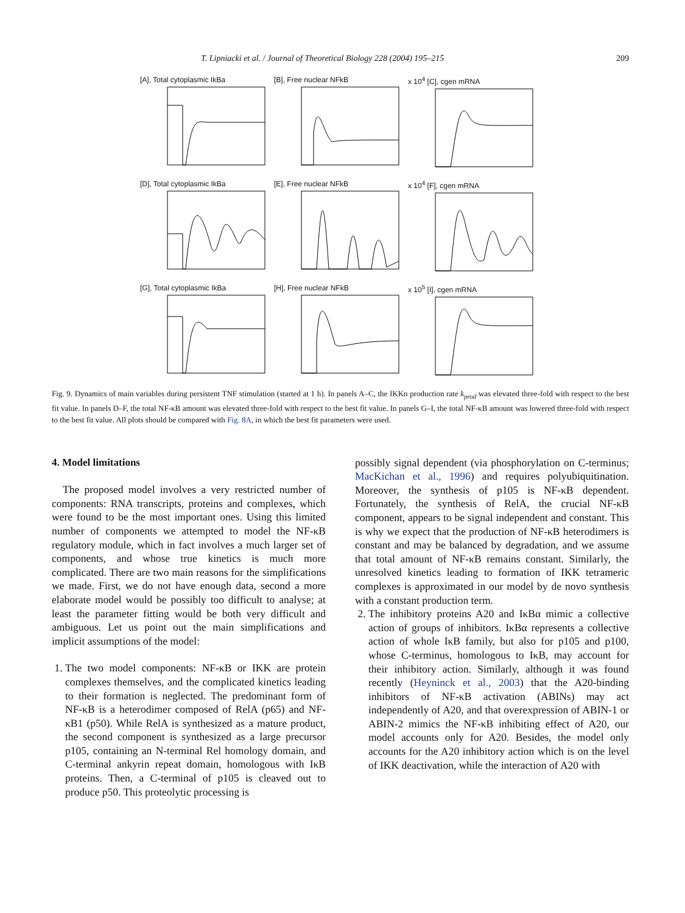T. Lipniacki et al. / Journal of Theoretical Biology 228 (2004) 195–215 209
[A], Total cytoplasmic IkBa
[B], Free nuclear NFkB
x 10<sup>4</sup> [C], cgen mRNA
[D], Total cytoplasmic IkBa
[E], Free nuclear NFkB
x 10<sup>4</sup> [F], cgen mRNA
[G], Total cytoplasmic IkBa
[H], Free nuclear NFkB
x 10<sup>5</sup> [I], cgen mRNA
Fig. 9. Dynamics of main variables during persistent TNF stimulation (started at 1 h). In panels A–C, the IKKn production rate k<sub>prod</sub> was elevated three-fold with respect to the best fit value. In panels D–F, the total NF-κB amount was elevated three-fold with respect to the best fit value. In panels G–I, the total NF-κB amount was lowered three-fold with respect to the best fit value. All plots should be compared with Fig. 8A, in which the best fit parameters were used.
4. Model limitations
The proposed model involves a very restricted number of components: RNA transcripts, proteins and complexes, which were found to be the most important ones. Using this limited number of components we attempted to model the NF-κB regulatory module, which in fact involves a much larger set of components, and whose true kinetics is much more complicated. There are two main reasons for the simplifications we made. First, we do not have enough data, second a more elaborate model would be possibly too difficult to analyse; at least the parameter fitting would be both very difficult and ambiguous. Let us point out the main simplifications and implicit assumptions of the model:
1. The two model components: NF-κB or IKK are protein complexes themselves, and the complicated kinetics leading to their formation is neglected. The predominant form of NF-κB is a heterodimer composed of RelA (p65) and NF-κB1 (p50). While RelA is synthesized as a mature product, the second component is synthesized as a large precursor p105, containing an N-terminal Rel homology domain, and C-terminal ankyrin repeat domain, homologous with IκB proteins. Then, a C-terminal of p105 is cleaved out to produce p50. This proteolytic processing is
possibly signal dependent (via phosphorylation on C-terminus; MacKichan et al., 1996) and requires polyubiquitination. Moreover, the synthesis of p105 is NF-κB dependent. Fortunately, the synthesis of RelA, the crucial NF-κB component, appears to be signal independent and constant. This is why we expect that the production of NF-κB heterodimers is constant and may be balanced by degradation, and we assume that total amount of NF-κB remains constant. Similarly, the unresolved kinetics leading to formation of IKK tetrameric complexes is approximated in our model by de novo synthesis with a constant production term.
2. The inhibitory proteins A20 and IκBα mimic a collective action of groups of inhibitors. IκBα represents a collective action of whole IκB family, but also for p105 and p100, whose C-terminus, homologous to IκB, may account for their inhibitory action. Similarly, although it was found recently (Heyninck et al., 2003) that the A20-binding inhibitors of NF-κB activation (ABINs) may act independently of A20, and that overexpression of ABIN-1 or ABIN-2 mimics the NF-κB inhibiting effect of A20, our model accounts only for A20. Besides, the model only accounts for the A20 inhibitory action which is on the level of IKK deactivation, while the interaction of A20 with